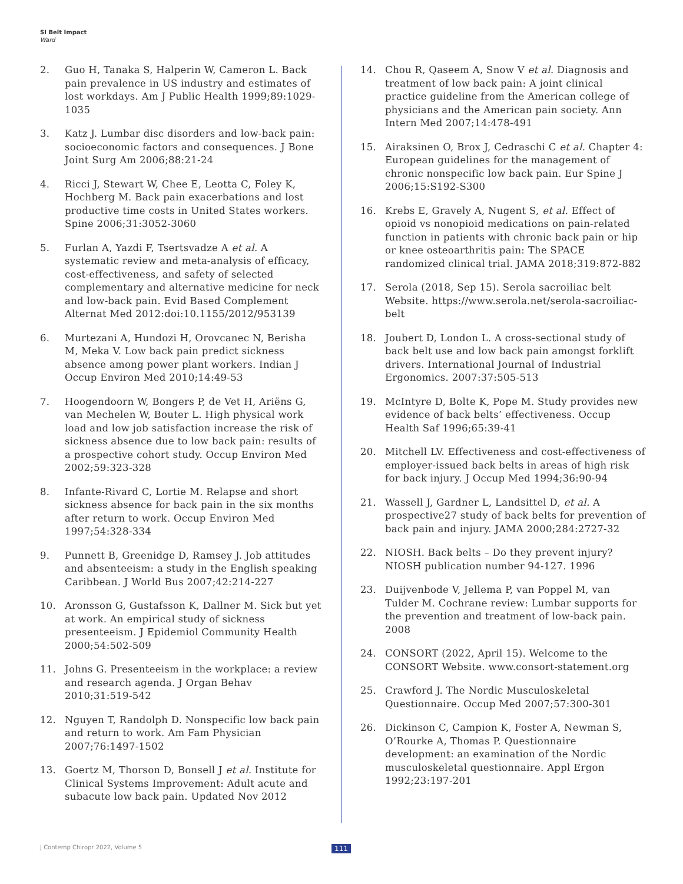SI Belt Impact
Ward
2. Guo H, Tanaka S, Halperin W, Cameron L. Back pain prevalence in US industry and estimates of lost workdays. Am J Public Health 1999;89:1029-1035
3. Katz J. Lumbar disc disorders and low-back pain: socioeconomic factors and consequences. J Bone Joint Surg Am 2006;88:21-24
4. Ricci J, Stewart W, Chee E, Leotta C, Foley K, Hochberg M. Back pain exacerbations and lost productive time costs in United States workers. Spine 2006;31:3052-3060
5. Furlan A, Yazdi F, Tsertsvadze A et al. A systematic review and meta-analysis of efficacy, cost-effectiveness, and safety of selected complementary and alternative medicine for neck and low-back pain. Evid Based Complement Alternat Med 2012:doi:10.1155/2012/953139
6. Murtezani A, Hundozi H, Orovcanec N, Berisha M, Meka V. Low back pain predict sickness absence among power plant workers. Indian J Occup Environ Med 2010;14:49-53
7. Hoogendoorn W, Bongers P, de Vet H, Ariëns G, van Mechelen W, Bouter L. High physical work load and low job satisfaction increase the risk of sickness absence due to low back pain: results of a prospective cohort study. Occup Environ Med 2002;59:323-328
8. Infante-Rivard C, Lortie M. Relapse and short sickness absence for back pain in the six months after return to work. Occup Environ Med 1997;54:328-334
9. Punnett B, Greenidge D, Ramsey J. Job attitudes and absenteeism: a study in the English speaking Caribbean. J World Bus 2007;42:214-227
10. Aronsson G, Gustafsson K, Dallner M. Sick but yet at work. An empirical study of sickness presenteeism. J Epidemiol Community Health 2000;54:502-509
11. Johns G. Presenteeism in the workplace: a review and research agenda. J Organ Behav 2010;31:519-542
12. Nguyen T, Randolph D. Nonspecific low back pain and return to work. Am Fam Physician 2007;76:1497-1502
13. Goertz M, Thorson D, Bonsell J et al. Institute for Clinical Systems Improvement: Adult acute and subacute low back pain. Updated Nov 2012
14. Chou R, Qaseem A, Snow V et al. Diagnosis and treatment of low back pain: A joint clinical practice guideline from the American college of physicians and the American pain society. Ann Intern Med 2007;14:478-491
15. Airaksinen O, Brox J, Cedraschi C et al. Chapter 4: European guidelines for the management of chronic nonspecific low back pain. Eur Spine J 2006;15:S192-S300
16. Krebs E, Gravely A, Nugent S, et al. Effect of opioid vs nonopioid medications on pain-related function in patients with chronic back pain or hip or knee osteoarthritis pain: The SPACE randomized clinical trial. JAMA 2018;319:872-882
17. Serola (2018, Sep 15). Serola sacroiliac belt Website. https://www.serola.net/serola-sacroiliac-belt
18. Joubert D, London L. A cross-sectional study of back belt use and low back pain amongst forklift drivers. International Journal of Industrial Ergonomics. 2007:37:505-513
19. McIntyre D, Bolte K, Pope M. Study provides new evidence of back belts’ effectiveness. Occup Health Saf 1996;65:39-41
20. Mitchell LV. Effectiveness and cost-effectiveness of employer-issued back belts in areas of high risk for back injury. J Occup Med 1994;36:90-94
21. Wassell J, Gardner L, Landsittel D, et al. A prospective27 study of back belts for prevention of back pain and injury. JAMA 2000;284:2727-32
22. NIOSH. Back belts – Do they prevent injury? NIOSH publication number 94-127. 1996
23. Duijvenbode V, Jellema P, van Poppel M, van Tulder M. Cochrane review: Lumbar supports for the prevention and treatment of low-back pain. 2008
24. CONSORT (2022, April 15). Welcome to the CONSORT Website. www.consort-statement.org
25. Crawford J. The Nordic Musculoskeletal Questionnaire. Occup Med 2007;57:300-301
26. Dickinson C, Campion K, Foster A, Newman S, O’Rourke A, Thomas P. Questionnaire development: an examination of the Nordic musculoskeletal questionnaire. Appl Ergon 1992;23:197-201
J Contemp Chiropr 2022, Volume 5
111